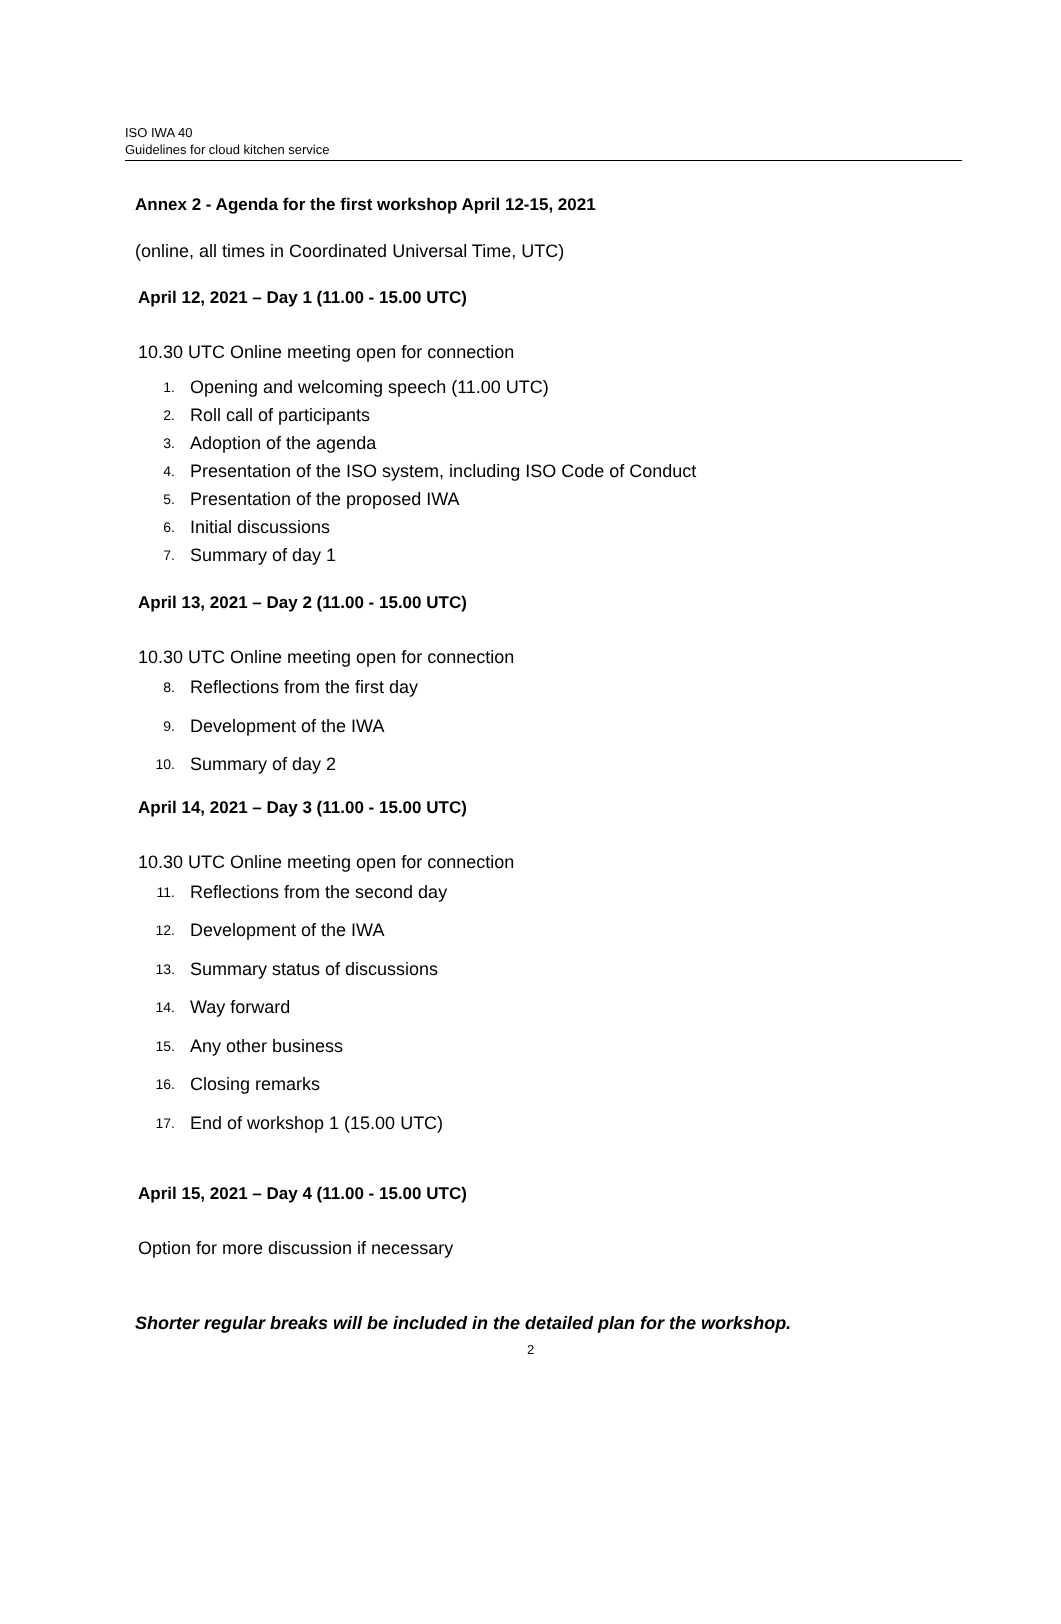ISO IWA 40
Guidelines for cloud kitchen service
Annex 2 - Agenda for the first workshop April 12-15, 2021
(online, all times in Coordinated Universal Time, UTC)
April 12, 2021 – Day 1 (11.00 - 15.00 UTC)
10.30 UTC Online meeting open for connection
1. Opening and welcoming speech (11.00 UTC)
2. Roll call of participants
3. Adoption of the agenda
4. Presentation of the ISO system, including ISO Code of Conduct
5. Presentation of the proposed IWA
6. Initial discussions
7. Summary of day 1
April 13, 2021 – Day 2 (11.00 - 15.00 UTC)
10.30 UTC Online meeting open for connection
8. Reflections from the first day
9. Development of the IWA
10. Summary of day 2
April 14, 2021 – Day 3 (11.00 - 15.00 UTC)
10.30 UTC Online meeting open for connection
11. Reflections from the second day
12. Development of the IWA
13. Summary status of discussions
14. Way forward
15. Any other business
16. Closing remarks
17. End of workshop 1 (15.00 UTC)
April 15, 2021 – Day 4 (11.00 - 15.00 UTC)
Option for more discussion if necessary
Shorter regular breaks will be included in the detailed plan for the workshop.
2